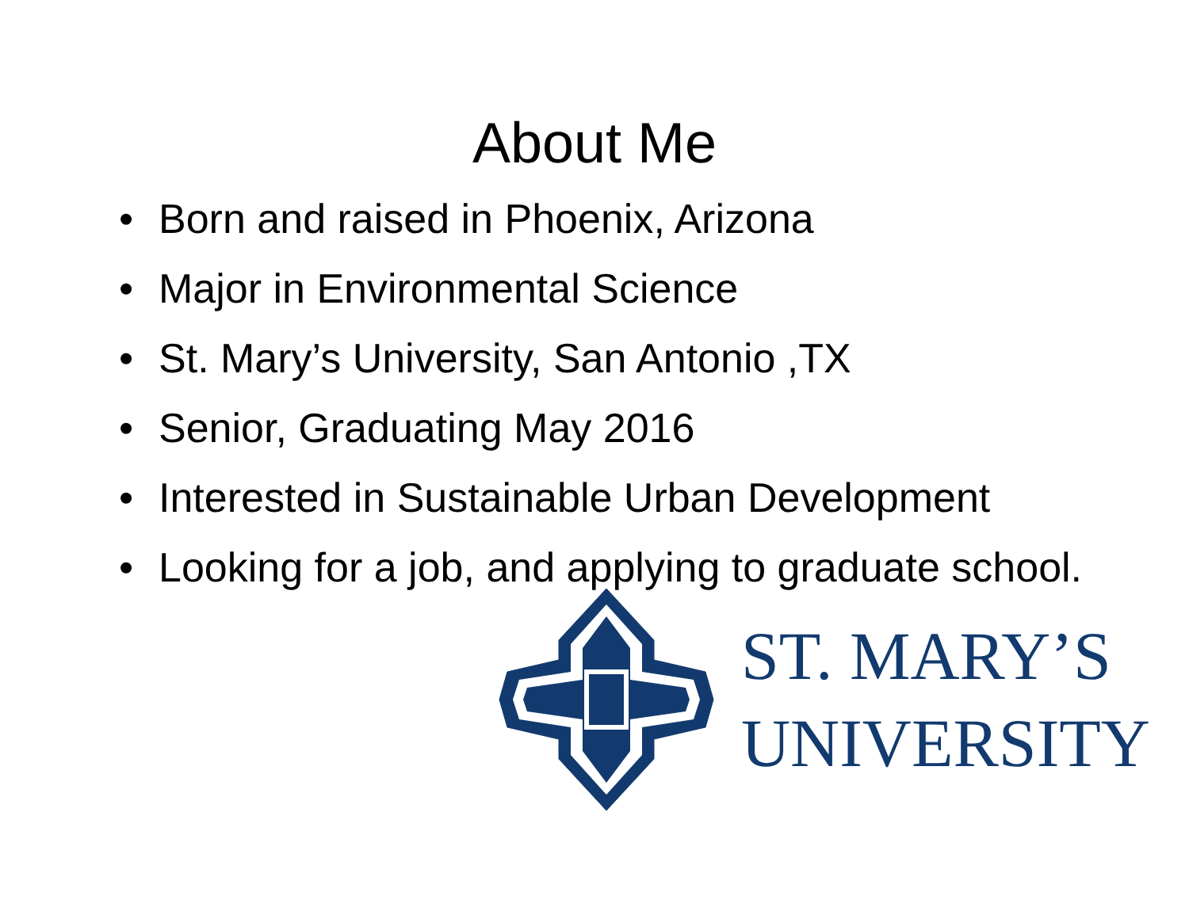About Me
• Born and raised in Phoenix, Arizona
• Major in Environmental Science
• St. Mary’s University, San Antonio ,TX
• Senior, Graduating May 2016
• Interested in Sustainable Urban Development
• Looking for a job, and applying to graduate school.
ST. MARY’S
UNIVERSITY